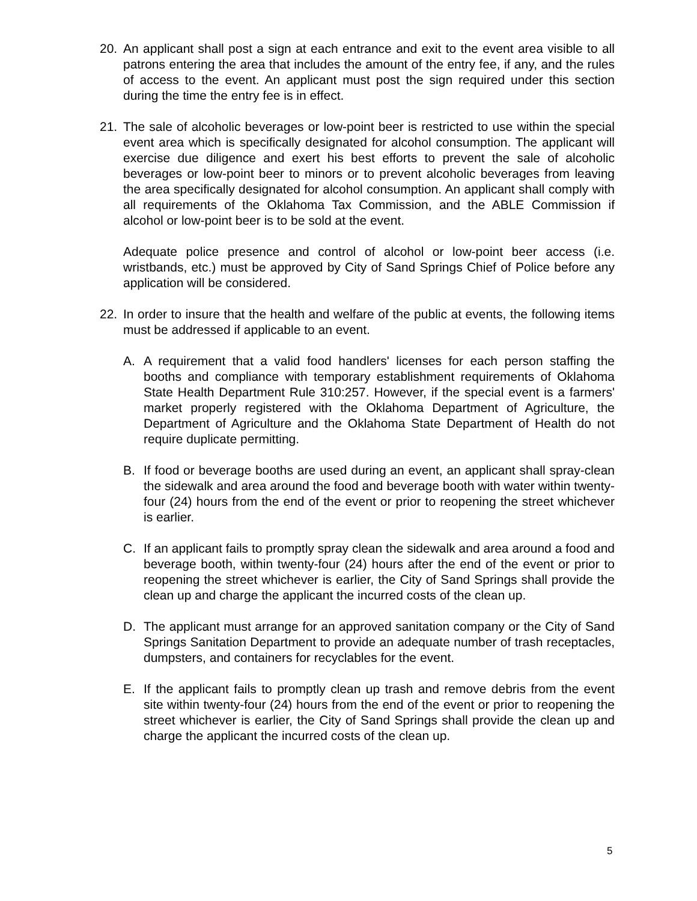20. An applicant shall post a sign at each entrance and exit to the event area visible to all patrons entering the area that includes the amount of the entry fee, if any, and the rules of access to the event. An applicant must post the sign required under this section during the time the entry fee is in effect.
21. The sale of alcoholic beverages or low-point beer is restricted to use within the special event area which is specifically designated for alcohol consumption. The applicant will exercise due diligence and exert his best efforts to prevent the sale of alcoholic beverages or low-point beer to minors or to prevent alcoholic beverages from leaving the area specifically designated for alcohol consumption. An applicant shall comply with all requirements of the Oklahoma Tax Commission, and the ABLE Commission if alcohol or low-point beer is to be sold at the event.
Adequate police presence and control of alcohol or low-point beer access (i.e. wristbands, etc.) must be approved by City of Sand Springs Chief of Police before any application will be considered.
22. In order to insure that the health and welfare of the public at events, the following items must be addressed if applicable to an event.
A. A requirement that a valid food handlers' licenses for each person staffing the booths and compliance with temporary establishment requirements of Oklahoma State Health Department Rule 310:257. However, if the special event is a farmers' market properly registered with the Oklahoma Department of Agriculture, the Department of Agriculture and the Oklahoma State Department of Health do not require duplicate permitting.
B. If food or beverage booths are used during an event, an applicant shall spray-clean the sidewalk and area around the food and beverage booth with water within twenty-four (24) hours from the end of the event or prior to reopening the street whichever is earlier.
C. If an applicant fails to promptly spray clean the sidewalk and area around a food and beverage booth, within twenty-four (24) hours after the end of the event or prior to reopening the street whichever is earlier, the City of Sand Springs shall provide the clean up and charge the applicant the incurred costs of the clean up.
D. The applicant must arrange for an approved sanitation company or the City of Sand Springs Sanitation Department to provide an adequate number of trash receptacles, dumpsters, and containers for recyclables for the event.
E. If the applicant fails to promptly clean up trash and remove debris from the event site within twenty-four (24) hours from the end of the event or prior to reopening the street whichever is earlier, the City of Sand Springs shall provide the clean up and charge the applicant the incurred costs of the clean up.
5